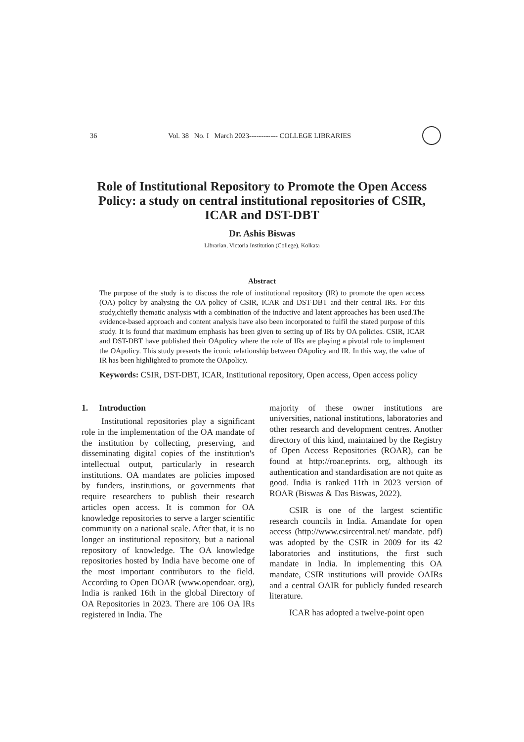36 Vol. 38 No. I March 2023------------ COLLEGE LIBRARIES
Role of Institutional Repository to Promote the Open Access Policy: a study on central institutional repositories of CSIR, ICAR and DST-DBT
Dr. Ashis Biswas
Librarian, Victoria Institution (College), Kolkata
Abstract
The purpose of the study is to discuss the role of institutional repository (IR) to promote the open access (OA) policy by analysing the OA policy of CSIR, ICAR and DST-DBT and their central IRs. For this study,chiefly thematic analysis with a combination of the inductive and latent approaches has been used.The evidence-based approach and content analysis have also been incorporated to fulfil the stated purpose of this study. It is found that maximum emphasis has been given to setting up of IRs by OA policies. CSIR, ICAR and DST-DBT have published their OApolicy where the role of IRs are playing a pivotal role to implement the OApolicy. This study presents the iconic relationship between OApolicy and IR. In this way, the value of IR has been highlighted to promote the OApolicy.
Keywords: CSIR, DST-DBT, ICAR, Institutional repository, Open access, Open access policy
1. Introduction
Institutional repositories play a significant role in the implementation of the OA mandate of the institution by collecting, preserving, and disseminating digital copies of the institution's intellectual output, particularly in research institutions. OA mandates are policies imposed by funders, institutions, or governments that require researchers to publish their research articles open access. It is common for OA knowledge repositories to serve a larger scientific community on a national scale. After that, it is no longer an institutional repository, but a national repository of knowledge. The OA knowledge repositories hosted by India have become one of the most important contributors to the field. According to Open DOAR (www.opendoar. org), India is ranked 16th in the global Directory of OA Repositories in 2023. There are 106 OA IRs registered in India. The
majority of these owner institutions are universities, national institutions, laboratories and other research and development centres. Another directory of this kind, maintained by the Registry of Open Access Repositories (ROAR), can be found at http://roar.eprints. org, although its authentication and standardisation are not quite as good. India is ranked 11th in 2023 version of ROAR (Biswas & Das Biswas, 2022).
CSIR is one of the largest scientific research councils in India. Amandate for open access (http://www.csircentral.net/ mandate. pdf) was adopted by the CSIR in 2009 for its 42 laboratories and institutions, the first such mandate in India. In implementing this OA mandate, CSIR institutions will provide OAIRs and a central OAIR for publicly funded research literature.
ICAR has adopted a twelve-point open